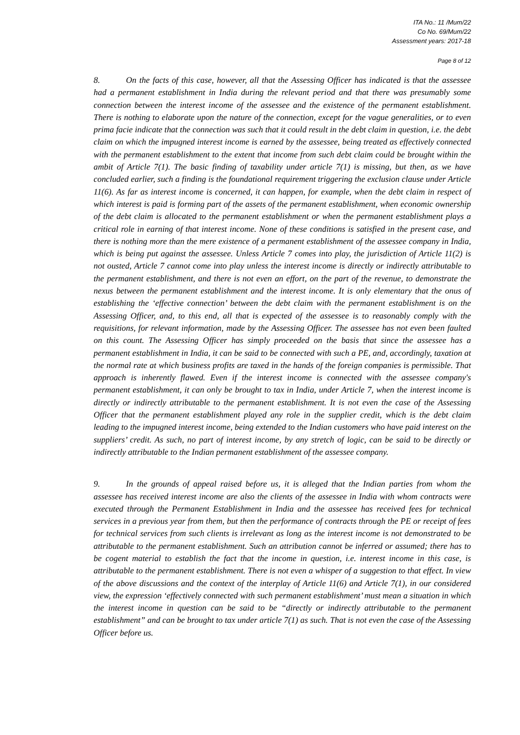ITA No.: 11 /Mum/22
Co No. 69/Mum/22
Assessment years: 2017-18
Page 8 of 12
8. On the facts of this case, however, all that the Assessing Officer has indicated is that the assessee had a permanent establishment in India during the relevant period and that there was presumably some connection between the interest income of the assessee and the existence of the permanent establishment. There is nothing to elaborate upon the nature of the connection, except for the vague generalities, or to even prima facie indicate that the connection was such that it could result in the debt claim in question, i.e. the debt claim on which the impugned interest income is earned by the assessee, being treated as effectively connected with the permanent establishment to the extent that income from such debt claim could be brought within the ambit of Article 7(1). The basic finding of taxability under article 7(1) is missing, but then, as we have concluded earlier, such a finding is the foundational requirement triggering the exclusion clause under Article 11(6). As far as interest income is concerned, it can happen, for example, when the debt claim in respect of which interest is paid is forming part of the assets of the permanent establishment, when economic ownership of the debt claim is allocated to the permanent establishment or when the permanent establishment plays a critical role in earning of that interest income. None of these conditions is satisfied in the present case, and there is nothing more than the mere existence of a permanent establishment of the assessee company in India, which is being put against the assessee. Unless Article 7 comes into play, the jurisdiction of Article 11(2) is not ousted, Article 7 cannot come into play unless the interest income is directly or indirectly attributable to the permanent establishment, and there is not even an effort, on the part of the revenue, to demonstrate the nexus between the permanent establishment and the interest income. It is only elementary that the onus of establishing the ‘effective connection’ between the debt claim with the permanent establishment is on the Assessing Officer, and, to this end, all that is expected of the assessee is to reasonably comply with the requisitions, for relevant information, made by the Assessing Officer. The assessee has not even been faulted on this count. The Assessing Officer has simply proceeded on the basis that since the assessee has a permanent establishment in India, it can be said to be connected with such a PE, and, accordingly, taxation at the normal rate at which business profits are taxed in the hands of the foreign companies is permissible. That approach is inherently flawed. Even if the interest income is connected with the assessee company's permanent establishment, it can only be brought to tax in India, under Article 7, when the interest income is directly or indirectly attributable to the permanent establishment. It is not even the case of the Assessing Officer that the permanent establishment played any role in the supplier credit, which is the debt claim leading to the impugned interest income, being extended to the Indian customers who have paid interest on the suppliers’ credit. As such, no part of interest income, by any stretch of logic, can be said to be directly or indirectly attributable to the Indian permanent establishment of the assessee company.
9. In the grounds of appeal raised before us, it is alleged that the Indian parties from whom the assessee has received interest income are also the clients of the assessee in India with whom contracts were executed through the Permanent Establishment in India and the assessee has received fees for technical services in a previous year from them, but then the performance of contracts through the PE or receipt of fees for technical services from such clients is irrelevant as long as the interest income is not demonstrated to be attributable to the permanent establishment. Such an attribution cannot be inferred or assumed; there has to be cogent material to establish the fact that the income in question, i.e. interest income in this case, is attributable to the permanent establishment. There is not even a whisper of a suggestion to that effect. In view of the above discussions and the context of the interplay of Article 11(6) and Article 7(1), in our considered view, the expression ‘effectively connected with such permanent establishment’ must mean a situation in which the interest income in question can be said to be “directly or indirectly attributable to the permanent establishment” and can be brought to tax under article 7(1) as such. That is not even the case of the Assessing Officer before us.